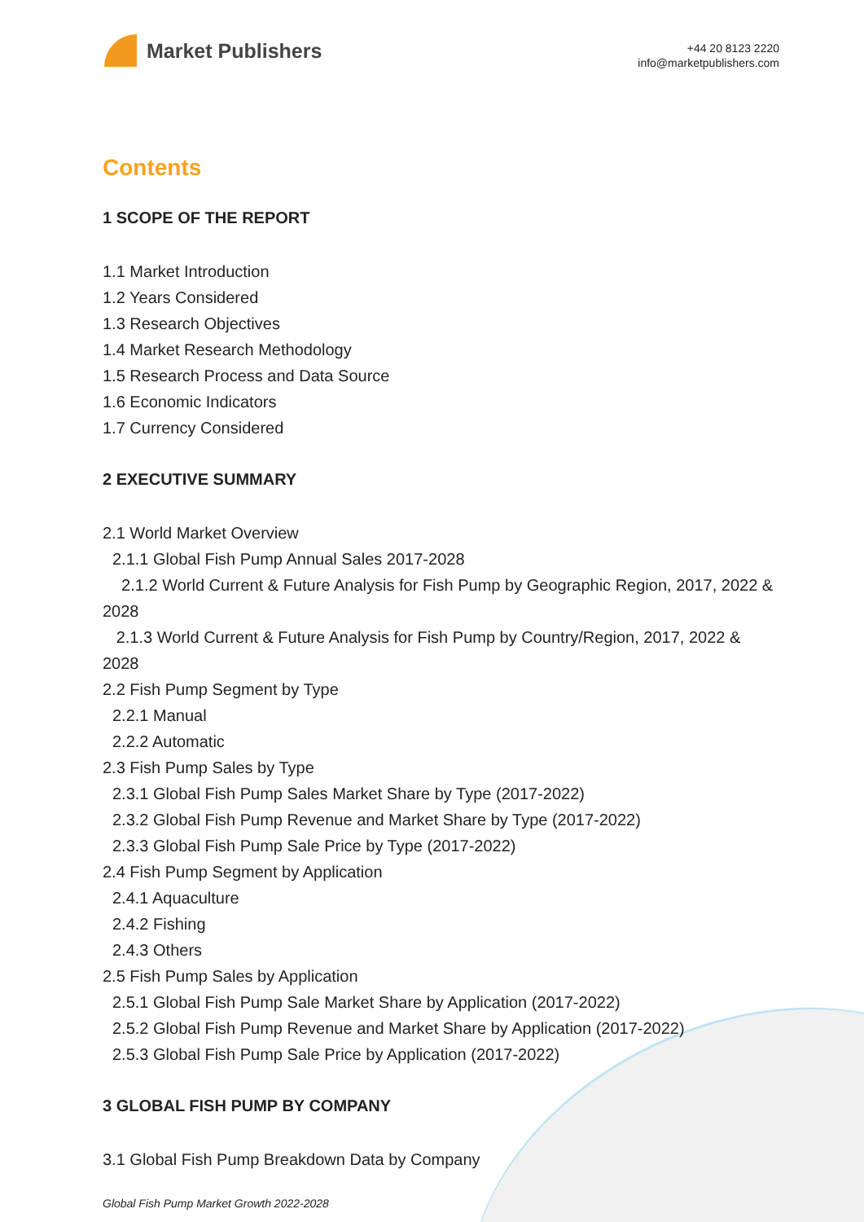Market Publishers
+44 20 8123 2220
info@marketpublishers.com
Contents
1 SCOPE OF THE REPORT
1.1 Market Introduction
1.2 Years Considered
1.3 Research Objectives
1.4 Market Research Methodology
1.5 Research Process and Data Source
1.6 Economic Indicators
1.7 Currency Considered
2 EXECUTIVE SUMMARY
2.1 World Market Overview
2.1.1 Global Fish Pump Annual Sales 2017-2028
2.1.2 World Current & Future Analysis for Fish Pump by Geographic Region, 2017, 2022 & 2028
2.1.3 World Current & Future Analysis for Fish Pump by Country/Region, 2017, 2022 & 2028
2.2 Fish Pump Segment by Type
2.2.1 Manual
2.2.2 Automatic
2.3 Fish Pump Sales by Type
2.3.1 Global Fish Pump Sales Market Share by Type (2017-2022)
2.3.2 Global Fish Pump Revenue and Market Share by Type (2017-2022)
2.3.3 Global Fish Pump Sale Price by Type (2017-2022)
2.4 Fish Pump Segment by Application
2.4.1 Aquaculture
2.4.2 Fishing
2.4.3 Others
2.5 Fish Pump Sales by Application
2.5.1 Global Fish Pump Sale Market Share by Application (2017-2022)
2.5.2 Global Fish Pump Revenue and Market Share by Application (2017-2022)
2.5.3 Global Fish Pump Sale Price by Application (2017-2022)
3 GLOBAL FISH PUMP BY COMPANY
3.1 Global Fish Pump Breakdown Data by Company
Global Fish Pump Market Growth 2022-2028